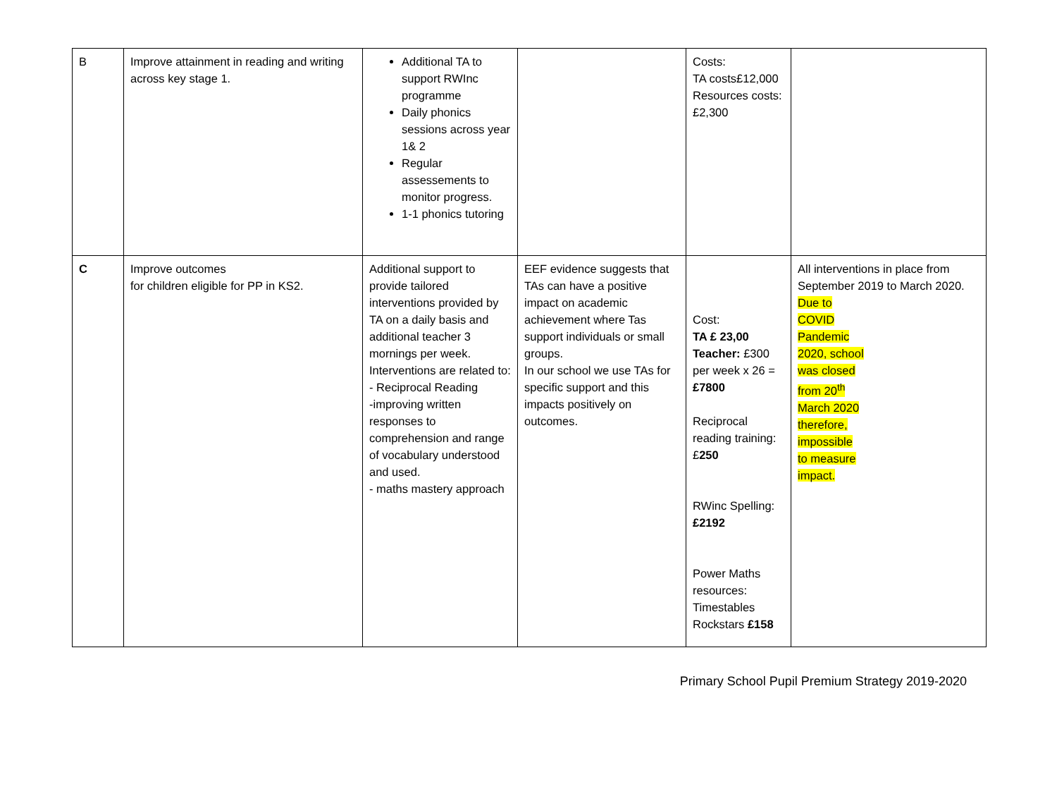| B | Improve attainment in reading and writing across key stage 1. | Additional TA to support RWInc programme Daily phonics sessions across year 1& 2 Regular assessements to monitor progress. 1-1 phonics tutoring | | Costs: TA costs£12,000 Resources costs: £2,300 | |
| C | Improve outcomes for children eligible for PP in KS2. | Additional support to provide tailored interventions provided by TA on a daily basis and additional teacher 3 mornings per week. Interventions are related to: - Reciprocal Reading -improving written responses to comprehension and range of vocabulary understood and used. - maths mastery approach | EEF evidence suggests that TAs can have a positive impact on academic achievement where Tas support individuals or small groups. In our school we use TAs for specific support and this impacts positively on outcomes. | Cost: TA £ 23,00 Teacher: £300 per week x 26 = £7800 Reciprocal reading training:£ 250 RWinc Spelling: £2192 Power Maths resources: Timestables Rockstars £158 | All interventions in place from September 2019 to March 2020. Due to COVID Pandemic 2020, school was closed from 20<sup>th</sup> March 2020 therefore, impossible to measure impact. |
Primary School Pupil Premium Strategy 2019-2020